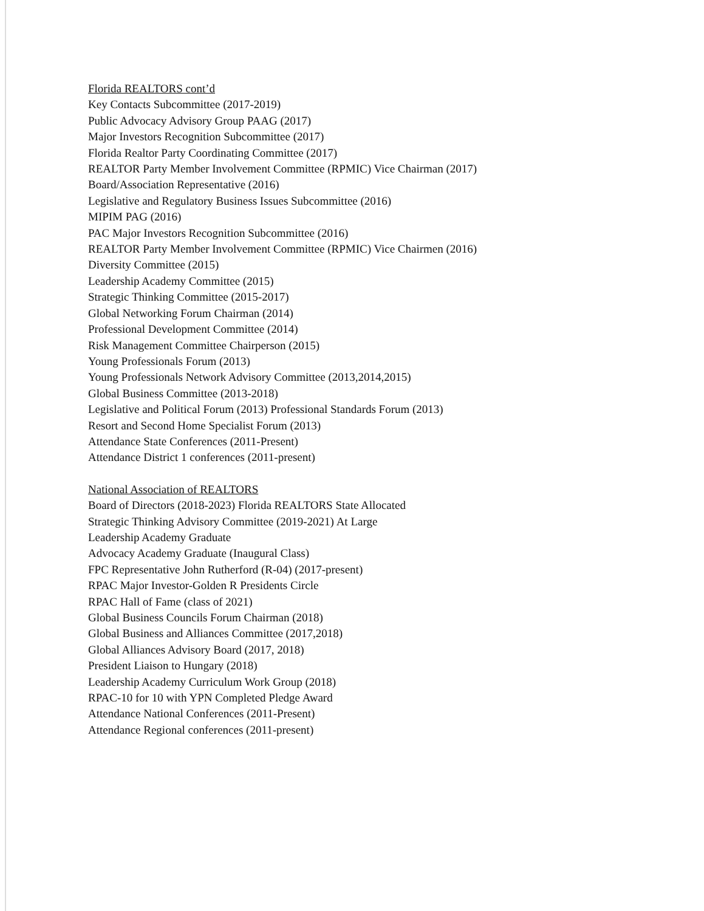Florida REALTORS cont’d
Key Contacts Subcommittee (2017-2019)
Public Advocacy Advisory Group PAAG (2017)
Major Investors Recognition Subcommittee (2017)
Florida Realtor Party Coordinating Committee (2017)
REALTOR Party Member Involvement Committee (RPMIC) Vice Chairman (2017)
Board/Association Representative (2016)
Legislative and Regulatory Business Issues Subcommittee (2016)
MIPIM PAG (2016)
PAC Major Investors Recognition Subcommittee (2016)
REALTOR Party Member Involvement Committee (RPMIC) Vice Chairmen (2016)
Diversity Committee (2015)
Leadership Academy Committee (2015)
Strategic Thinking Committee (2015-2017)
Global Networking Forum Chairman (2014)
Professional Development Committee (2014)
Risk Management Committee Chairperson (2015)
Young Professionals Forum (2013)
Young Professionals Network Advisory Committee (2013,2014,2015)
Global Business Committee (2013-2018)
Legislative and Political Forum (2013) Professional Standards Forum (2013)
Resort and Second Home Specialist Forum (2013)
Attendance State Conferences (2011-Present)
Attendance District 1 conferences (2011-present)
National Association of REALTORS
Board of Directors (2018-2023) Florida REALTORS State Allocated
Strategic Thinking Advisory Committee (2019-2021) At Large
Leadership Academy Graduate
Advocacy Academy Graduate (Inaugural Class)
FPC Representative John Rutherford (R-04) (2017-present)
RPAC Major Investor-Golden R Presidents Circle
RPAC Hall of Fame (class of 2021)
Global Business Councils Forum Chairman (2018)
Global Business and Alliances Committee (2017,2018)
Global Alliances Advisory Board (2017, 2018)
President Liaison to Hungary (2018)
Leadership Academy Curriculum Work Group (2018)
RPAC-10 for 10 with YPN Completed Pledge Award
Attendance National Conferences (2011-Present)
Attendance Regional conferences (2011-present)